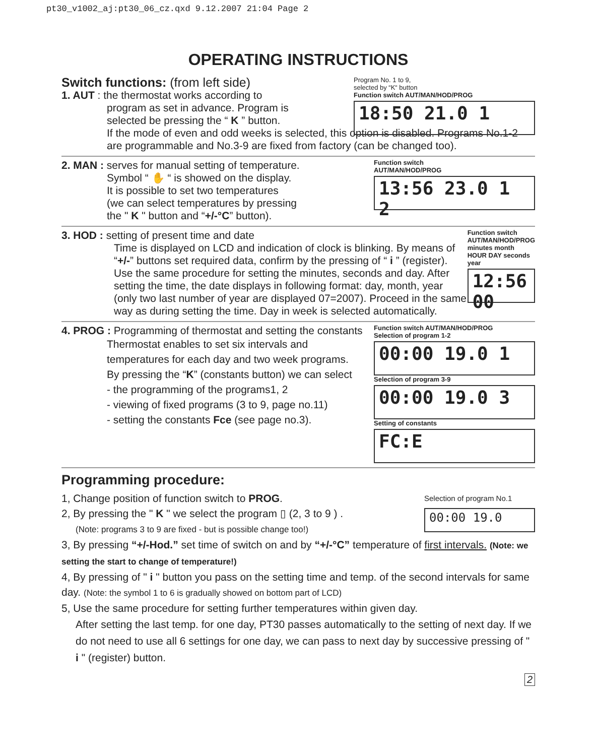pt30_v1002_aj:pt30_06_cz.qxd 9.12.2007 21:04 Page 2
OPERATING INSTRUCTIONS
Switch functions: (from left side)
1. AUT : the thermostat works according to
program as set in advance. Program is
selected be pressing the “ K ” button.
If the mode of even and odd weeks is selected, this option is disabled. Programs No.1-2 are programmable and No.3-9 are fixed from factory (can be changed too).
Program No. 1 to 9,
selected by “K“ button
Function switch AUT/MAN/HOD/PROG
18:50 21.0 1
2. MAN : serves for manual setting of temperature.
Symbol “ ✋ “ is showed on the display.
It is possible to set two temperatures
(we can select temperatures by pressing
the " K " button and “+/-°C” button).
Function switch
AUT/MAN/HOD/PROG
13:56 23.0 1 2
3. HOD : setting of present time and date
Time is displayed on LCD and indication of clock is blinking. By means of “+/-” buttons set required data, confirm by the pressing of “ i ” (register). Use the same procedure for setting the minutes, seconds and day. After setting the time, the date displays in following format: day, month, year (only two last number of year are displayed 07=2007). Proceed in the same way as during setting the time. Day in week is selected automatically.
Function switch AUT/MAN/HOD/PROG
minutes month HOUR DAY seconds year
12:56 00
4. PROG : Programming of thermostat and setting the constants
Thermostat enables to set six intervals and
temperatures for each day and two week programs.
By pressing the “K” (constants button) we can select
- the programming of the programs1, 2
- viewing of fixed programs (3 to 9, page no.11)
- setting the constants Fce (see page no.3).
Function switch AUT/MAN/HOD/PROG
Selection of program 1-2
00:00 19.0 1
Selection of program 3-9
00:00 19.0 3
Setting of constants
FC:E
Programming procedure:
Selection of program No.1
00:00 19.0
1, Change position of function switch to PROG.
2, By pressing the " K " we select the program ▯ (2, 3 to 9 ) .
(Note: programs 3 to 9 are fixed - but is possible change too!)
3, By pressing “+/-Hod.” set time of switch on and by “+/-°C” temperature of first intervals. (Note: we setting the start to change of temperature!)
4, By pressing of " i " button you pass on the setting time and temp. of the second intervals for same day. (Note: the symbol 1 to 6 is gradually showed on bottom part of LCD)
5, Use the same procedure for setting further temperatures within given day.
After setting the last temp. for one day, PT30 passes automatically to the setting of next day. If we do not need to use all 6 settings for one day, we can pass to next day by successive pressing of " i " (register) button.
2